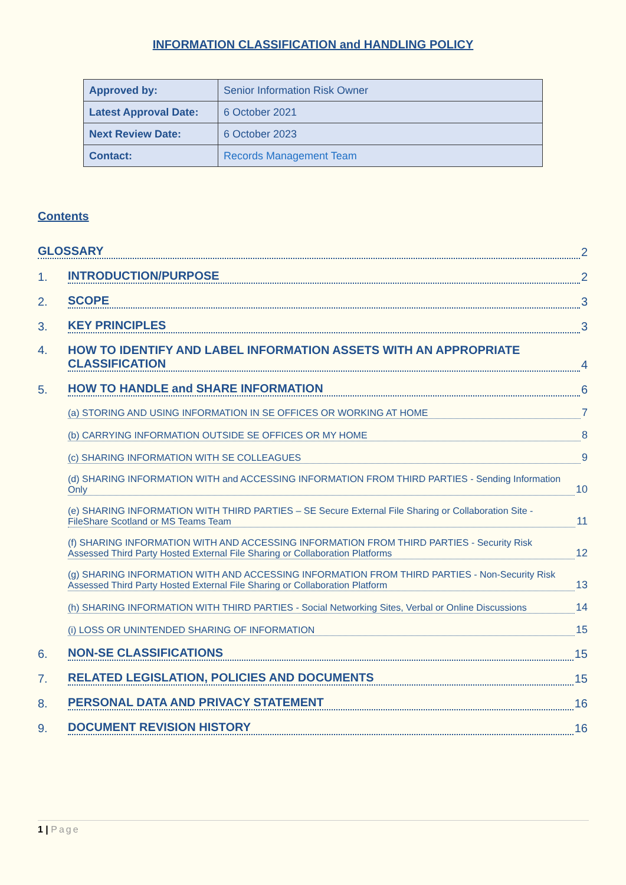INFORMATION CLASSIFICATION and HANDLING POLICY
| Approved by: | Senior Information Risk Owner |
| Latest Approval Date: | 6 October 2021 |
| Next Review Date: | 6 October 2023 |
| Contact: | Records Management Team |
Contents
GLOSSARY 2
1. INTRODUCTION/PURPOSE 2
2. SCOPE 3
3. KEY PRINCIPLES 3
4. HOW TO IDENTIFY AND LABEL INFORMATION ASSETS WITH AN APPROPRIATE CLASSIFICATION 4
5. HOW TO HANDLE and SHARE INFORMATION 6
(a) STORING AND USING INFORMATION IN SE OFFICES OR WORKING AT HOME 7
(b) CARRYING INFORMATION OUTSIDE SE OFFICES OR MY HOME 8
(c) SHARING INFORMATION WITH SE COLLEAGUES 9
(d) SHARING INFORMATION WITH and ACCESSING INFORMATION FROM THIRD PARTIES - Sending Information Only 10
(e) SHARING INFORMATION WITH THIRD PARTIES – SE Secure External File Sharing or Collaboration Site - FileShare Scotland or MS Teams Team 11
(f) SHARING INFORMATION WITH AND ACCESSING INFORMATION FROM THIRD PARTIES - Security Risk Assessed Third Party Hosted External File Sharing or Collaboration Platforms 12
(g) SHARING INFORMATION WITH AND ACCESSING INFORMATION FROM THIRD PARTIES - Non-Security Risk Assessed Third Party Hosted External File Sharing or Collaboration Platform 13
(h) SHARING INFORMATION WITH THIRD PARTIES - Social Networking Sites, Verbal or Online Discussions 14
(i) LOSS OR UNINTENDED SHARING OF INFORMATION 15
6. NON-SE CLASSIFICATIONS 15
7. RELATED LEGISLATION, POLICIES AND DOCUMENTS 15
8. PERSONAL DATA AND PRIVACY STATEMENT 16
9. DOCUMENT REVISION HISTORY 16
1 | Page